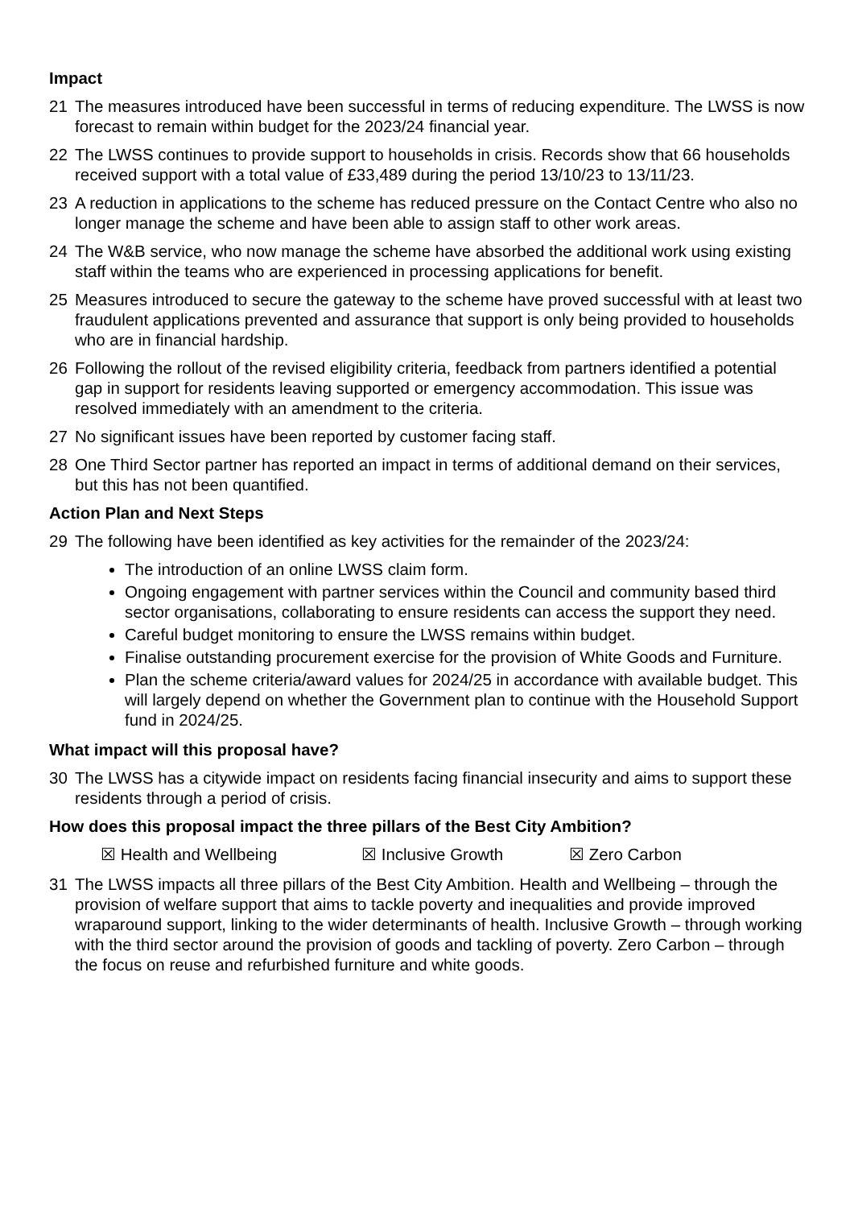Impact
21 The measures introduced have been successful in terms of reducing expenditure. The LWSS is now forecast to remain within budget for the 2023/24 financial year.
22 The LWSS continues to provide support to households in crisis. Records show that 66 households received support with a total value of £33,489 during the period 13/10/23 to 13/11/23.
23 A reduction in applications to the scheme has reduced pressure on the Contact Centre who also no longer manage the scheme and have been able to assign staff to other work areas.
24 The W&B service, who now manage the scheme have absorbed the additional work using existing staff within the teams who are experienced in processing applications for benefit.
25 Measures introduced to secure the gateway to the scheme have proved successful with at least two fraudulent applications prevented and assurance that support is only being provided to households who are in financial hardship.
26 Following the rollout of the revised eligibility criteria, feedback from partners identified a potential gap in support for residents leaving supported or emergency accommodation. This issue was resolved immediately with an amendment to the criteria.
27 No significant issues have been reported by customer facing staff.
28 One Third Sector partner has reported an impact in terms of additional demand on their services, but this has not been quantified.
Action Plan and Next Steps
29 The following have been identified as key activities for the remainder of the 2023/24:
The introduction of an online LWSS claim form.
Ongoing engagement with partner services within the Council and community based third sector organisations, collaborating to ensure residents can access the support they need.
Careful budget monitoring to ensure the LWSS remains within budget.
Finalise outstanding procurement exercise for the provision of White Goods and Furniture.
Plan the scheme criteria/award values for 2024/25 in accordance with available budget. This will largely depend on whether the Government plan to continue with the Household Support fund in 2024/25.
What impact will this proposal have?
30 The LWSS has a citywide impact on residents facing financial insecurity and aims to support these residents through a period of crisis.
How does this proposal impact the three pillars of the Best City Ambition?
☒ Health and Wellbeing ☒ Inclusive Growth ☒ Zero Carbon
31 The LWSS impacts all three pillars of the Best City Ambition. Health and Wellbeing – through the provision of welfare support that aims to tackle poverty and inequalities and provide improved wraparound support, linking to the wider determinants of health. Inclusive Growth – through working with the third sector around the provision of goods and tackling of poverty. Zero Carbon – through the focus on reuse and refurbished furniture and white goods.